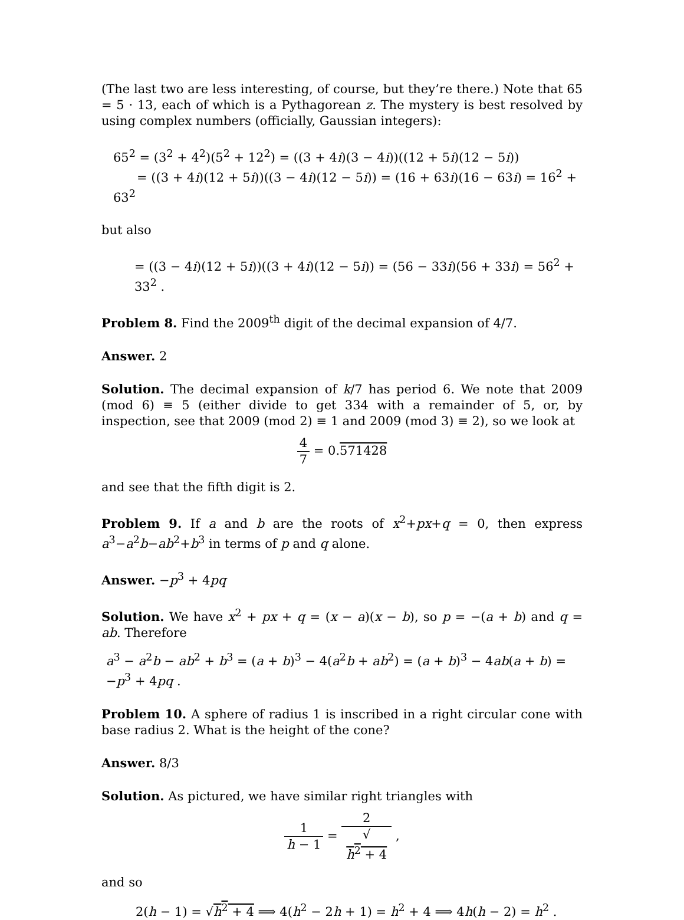(The last two are less interesting, of course, but they’re there.) Note that 65 = 5 · 13, each of which is a Pythagorean z. The mystery is best resolved by using complex numbers (officially, Gaussian integers):
65<sup>2</sup> = (3<sup>2</sup> + 4<sup>2</sup>)(5<sup>2</sup> + 12<sup>2</sup>) = ((3 + 4i)(3 − 4i))((12 + 5i)(12 − 5i))
= ((3 + 4i)(12 + 5i))((3 − 4i)(12 − 5i)) = (16 + 63i)(16 − 63i) = 16<sup>2</sup> + 63<sup>2</sup>
but also
= ((3 − 4i)(12 + 5i))((3 + 4i)(12 − 5i)) = (56 − 33i)(56 + 33i) = 56<sup>2</sup> + 33<sup>2</sup> .
Problem 8. Find the 2009<sup>th</sup> digit of the decimal expansion of 4/7.
Answer. 2
Solution. The decimal expansion of k/7 has period 6. We note that 2009 (mod 6) ≡ 5 (either divide to get 334 with a remainder of 5, or, by inspection, see that 2009 (mod 2) ≡ 1 and 2009 (mod 3) ≡ 2), so we look at
4 7 = 0.571428
and see that the fifth digit is 2.
Problem 9. If a and b are the roots of x<sup>2</sup>+px+q = 0, then express a<sup>3</sup>−a<sup>2</sup>b−ab<sup>2</sup>+b<sup>3</sup> in terms of p and q alone.
Answer. −p<sup>3</sup> + 4pq
Solution. We have x<sup>2</sup> + px + q = (x − a)(x − b), so p = −(a + b) and q = ab. Therefore
a<sup>3</sup> − a<sup>2</sup>b − ab<sup>2</sup> + b<sup>3</sup> = (a + b)<sup>3</sup> − 4(a<sup>2</sup>b + ab<sup>2</sup>) = (a + b)<sup>3</sup> − 4ab(a + b) = −p<sup>3</sup> + 4pq .
Problem 10. A sphere of radius 1 is inscribed in a right circular cone with base radius 2. What is the height of the cone?
Answer. 8/3
Solution. As pictured, we have similar right triangles with
1 h − 1 = 2 √
h<sup>2</sup> + 4 ,
and so
2(h − 1) = √h<sup>2</sup> + 4 ⟹ 4(h<sup>2</sup> − 2h + 1) = h<sup>2</sup> + 4 ⟹ 4h(h − 2) = h<sup>2</sup> .